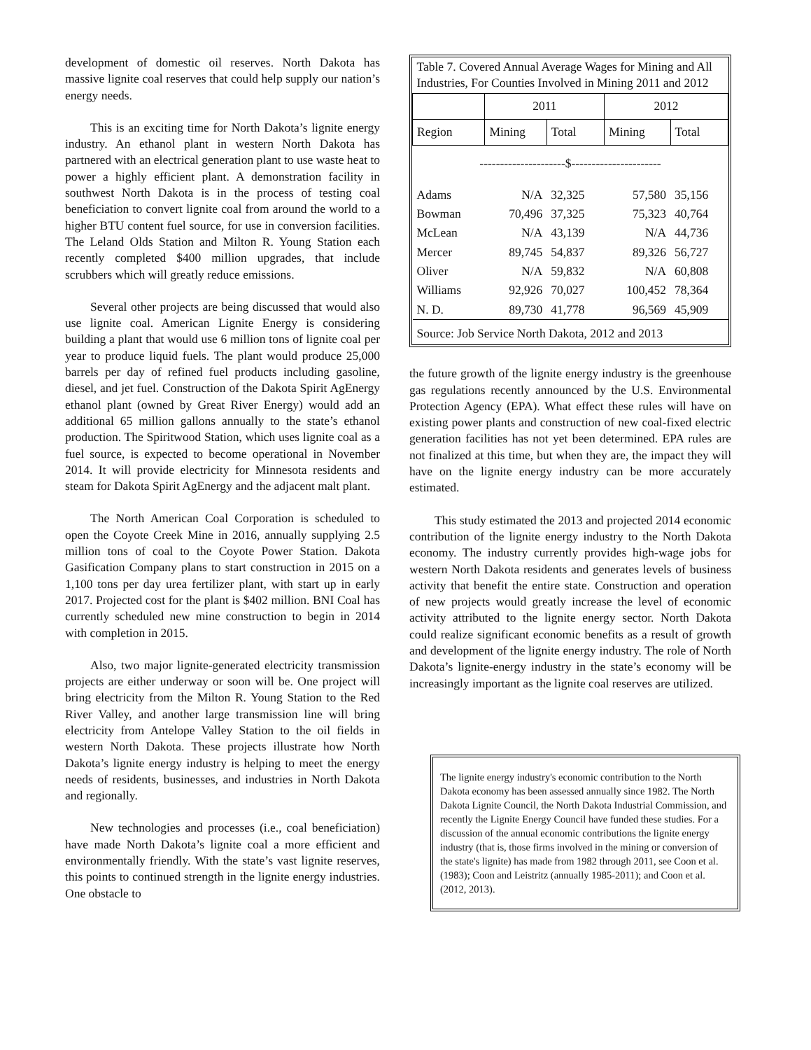development of domestic oil reserves. North Dakota has massive lignite coal reserves that could help supply our nation’s energy needs.
This is an exciting time for North Dakota’s lignite energy industry. An ethanol plant in western North Dakota has partnered with an electrical generation plant to use waste heat to power a highly efficient plant. A demonstration facility in southwest North Dakota is in the process of testing coal beneficiation to convert lignite coal from around the world to a higher BTU content fuel source, for use in conversion facilities. The Leland Olds Station and Milton R. Young Station each recently completed $400 million upgrades, that include scrubbers which will greatly reduce emissions.
Several other projects are being discussed that would also use lignite coal. American Lignite Energy is considering building a plant that would use 6 million tons of lignite coal per year to produce liquid fuels. The plant would produce 25,000 barrels per day of refined fuel products including gasoline, diesel, and jet fuel. Construction of the Dakota Spirit AgEnergy ethanol plant (owned by Great River Energy) would add an additional 65 million gallons annually to the state’s ethanol production. The Spiritwood Station, which uses lignite coal as a fuel source, is expected to become operational in November 2014. It will provide electricity for Minnesota residents and steam for Dakota Spirit AgEnergy and the adjacent malt plant.
The North American Coal Corporation is scheduled to open the Coyote Creek Mine in 2016, annually supplying 2.5 million tons of coal to the Coyote Power Station. Dakota Gasification Company plans to start construction in 2015 on a 1,100 tons per day urea fertilizer plant, with start up in early 2017. Projected cost for the plant is $402 million. BNI Coal has currently scheduled new mine construction to begin in 2014 with completion in 2015.
Also, two major lignite-generated electricity transmission projects are either underway or soon will be. One project will bring electricity from the Milton R. Young Station to the Red River Valley, and another large transmission line will bring electricity from Antelope Valley Station to the oil fields in western North Dakota. These projects illustrate how North Dakota’s lignite energy industry is helping to meet the energy needs of residents, businesses, and industries in North Dakota and regionally.
New technologies and processes (i.e., coal beneficiation) have made North Dakota’s lignite coal a more efficient and environmentally friendly. With the state’s vast lignite reserves, this points to continued strength in the lignite energy industries. One obstacle to
| Table 7. Covered Annual Average Wages for Mining and All Industries, For Counties Involved in Mining 2011 and 2012 | | | | |
| --- | --- | --- | --- | --- |
| | 2011 | | 2012 | |
| Region | Mining | Total | Mining | Total |
| ---------------------$---------------------- | | | | |
| Adams | N/A | 32,325 | 57,580 | 35,156 |
| Bowman | 70,496 | 37,325 | 75,323 | 40,764 |
| McLean | N/A | 43,139 | N/A | 44,736 |
| Mercer | 89,745 | 54,837 | 89,326 | 56,727 |
| Oliver | N/A | 59,832 | N/A | 60,808 |
| Williams | 92,926 | 70,027 | 100,452 | 78,364 |
| N. D. | 89,730 | 41,778 | 96,569 | 45,909 |
| Source: Job Service North Dakota, 2012 and 2013 | | | | |
the future growth of the lignite energy industry is the greenhouse gas regulations recently announced by the U.S. Environmental Protection Agency (EPA). What effect these rules will have on existing power plants and construction of new coal-fixed electric generation facilities has not yet been determined. EPA rules are not finalized at this time, but when they are, the impact they will have on the lignite energy industry can be more accurately estimated.
This study estimated the 2013 and projected 2014 economic contribution of the lignite energy industry to the North Dakota economy. The industry currently provides high-wage jobs for western North Dakota residents and generates levels of business activity that benefit the entire state. Construction and operation of new projects would greatly increase the level of economic activity attributed to the lignite energy sector. North Dakota could realize significant economic benefits as a result of growth and development of the lignite energy industry. The role of North Dakota’s lignite-energy industry in the state’s economy will be increasingly important as the lignite coal reserves are utilized.
The lignite energy industry's economic contribution to the North Dakota economy has been assessed annually since 1982. The North Dakota Lignite Council, the North Dakota Industrial Commission, and recently the Lignite Energy Council have funded these studies. For a discussion of the annual economic contributions the lignite energy industry (that is, those firms involved in the mining or conversion of the state's lignite) has made from 1982 through 2011, see Coon et al. (1983); Coon and Leistritz (annually 1985-2011); and Coon et al. (2012, 2013).